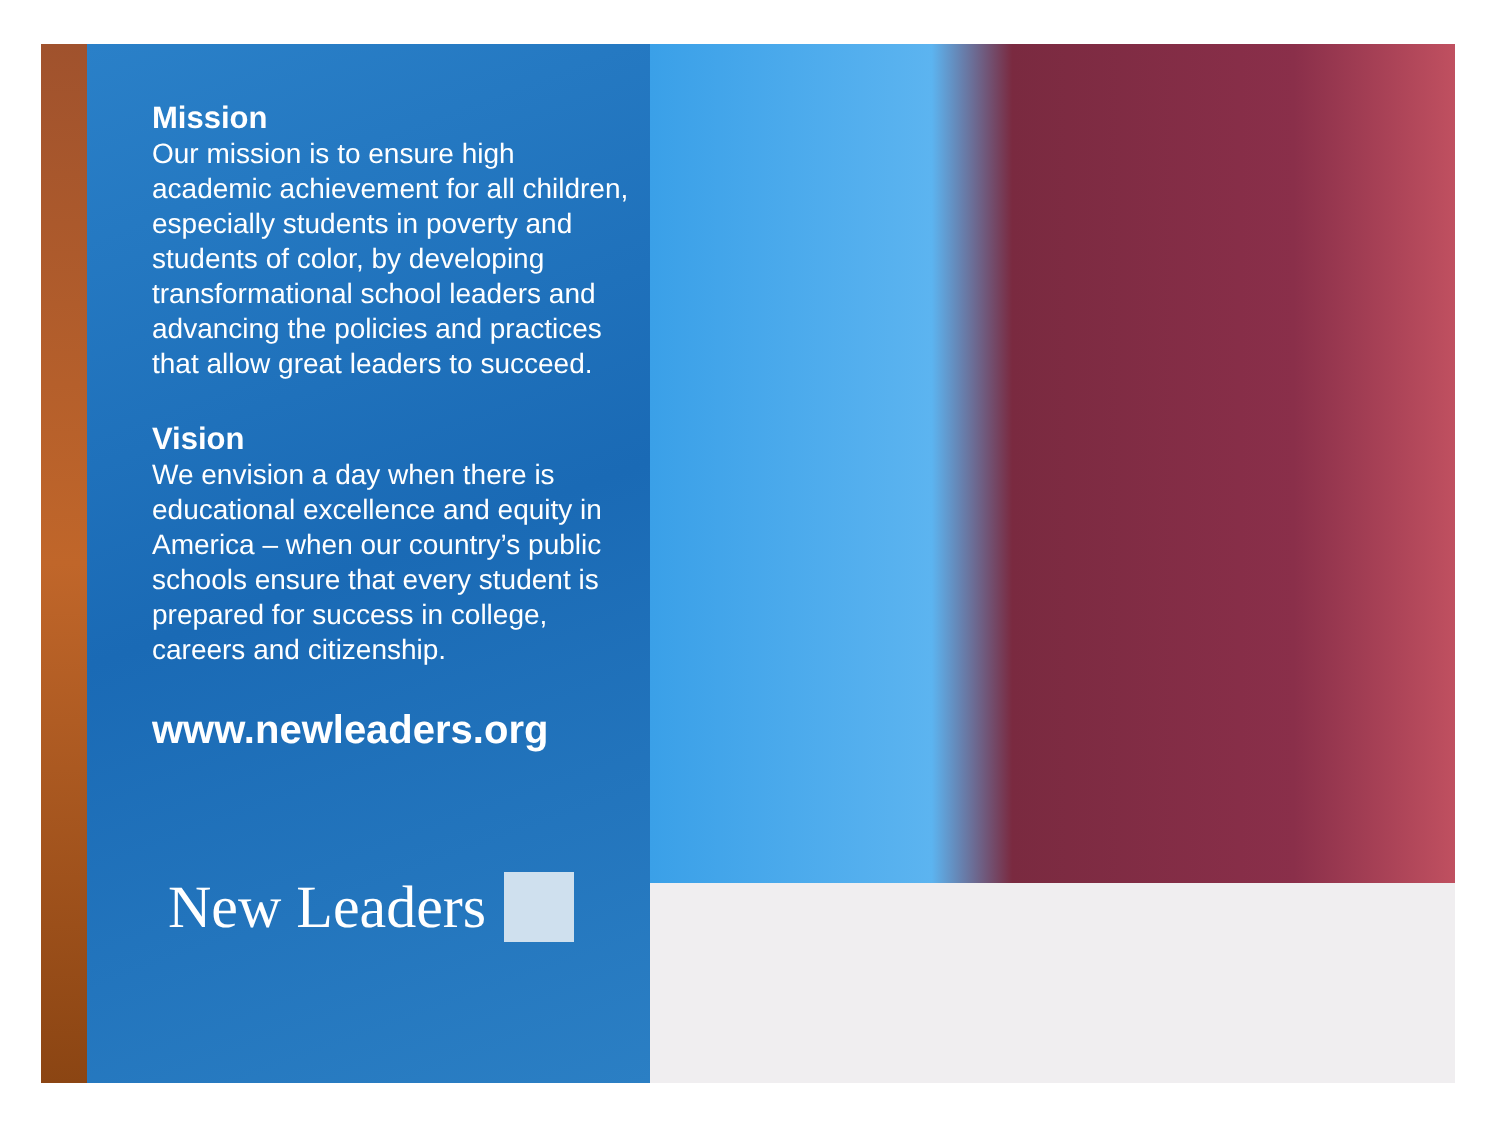Mission
Our mission is to ensure high academic achievement for all children, especially students in poverty and students of color, by developing transformational school leaders and advancing the policies and practices that allow great leaders to succeed.
Vision
We envision a day when there is educational excellence and equity in America – when our country’s public schools ensure that every student is prepared for success in college, careers and citizenship.
www.newleaders.org
New Leaders